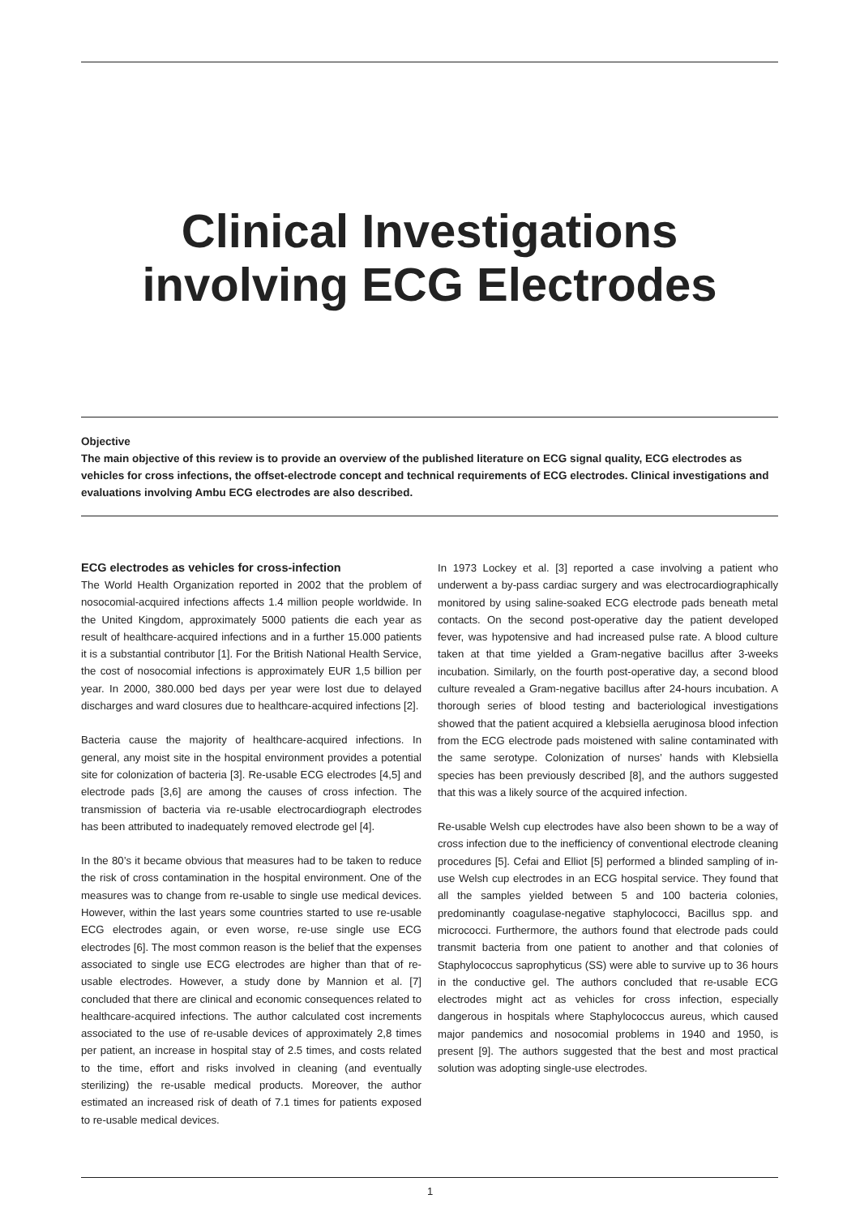Clinical Investigations
involving ECG Electrodes
Objective
The main objective of this review is to provide an overview of the published literature on ECG signal quality, ECG electrodes as vehicles for cross infections, the offset-electrode concept and technical requirements of ECG electrodes. Clinical investigations and evaluations involving Ambu ECG electrodes are also described.
ECG electrodes as vehicles for cross-infection
The World Health Organization reported in 2002 that the problem of nosocomial-acquired infections affects 1.4 million people worldwide. In the United Kingdom, approximately 5000 patients die each year as result of healthcare-acquired infections and in a further 15.000 patients it is a substantial contributor [1]. For the British National Health Service, the cost of nosocomial infections is approximately EUR 1,5 billion per year. In 2000, 380.000 bed days per year were lost due to delayed discharges and ward closures due to healthcare-acquired infections [2].
Bacteria cause the majority of healthcare-acquired infections. In general, any moist site in the hospital environment provides a potential site for colonization of bacteria [3]. Re-usable ECG electrodes [4,5] and electrode pads [3,6] are among the causes of cross infection. The transmission of bacteria via re-usable electrocardiograph electrodes has been attributed to inadequately removed electrode gel [4].
In the 80’s it became obvious that measures had to be taken to reduce the risk of cross contamination in the hospital environment. One of the measures was to change from re-usable to single use medical devices. However, within the last years some countries started to use re-usable ECG electrodes again, or even worse, re-use single use ECG electrodes [6]. The most common reason is the belief that the expenses associated to single use ECG electrodes are higher than that of re-usable electrodes. However, a study done by Mannion et al. [7] concluded that there are clinical and economic consequences related to healthcare-acquired infections. The author calculated cost increments associated to the use of re-usable devices of approximately 2,8 times per patient, an increase in hospital stay of 2.5 times, and costs related to the time, effort and risks involved in cleaning (and eventually sterilizing) the re-usable medical products. Moreover, the author estimated an increased risk of death of 7.1 times for patients exposed to re-usable medical devices.
In 1973 Lockey et al. [3] reported a case involving a patient who underwent a by-pass cardiac surgery and was electrocardiographically monitored by using saline-soaked ECG electrode pads beneath metal contacts. On the second post-operative day the patient developed fever, was hypotensive and had increased pulse rate. A blood culture taken at that time yielded a Gram-negative bacillus after 3-weeks incubation. Similarly, on the fourth post-operative day, a second blood culture revealed a Gram-negative bacillus after 24-hours incubation. A thorough series of blood testing and bacteriological investigations showed that the patient acquired a klebsiella aeruginosa blood infection from the ECG electrode pads moistened with saline contaminated with the same serotype. Colonization of nurses’ hands with Klebsiella species has been previously described [8], and the authors suggested that this was a likely source of the acquired infection.
Re-usable Welsh cup electrodes have also been shown to be a way of cross infection due to the inefficiency of conventional electrode cleaning procedures [5]. Cefai and Elliot [5] performed a blinded sampling of in-use Welsh cup electrodes in an ECG hospital service. They found that all the samples yielded between 5 and 100 bacteria colonies, predominantly coagulase-negative staphylococci, Bacillus spp. and micrococci. Furthermore, the authors found that electrode pads could transmit bacteria from one patient to another and that colonies of Staphylococcus saprophyticus (SS) were able to survive up to 36 hours in the conductive gel. The authors concluded that re-usable ECG electrodes might act as vehicles for cross infection, especially dangerous in hospitals where Staphylococcus aureus, which caused major pandemics and nosocomial problems in 1940 and 1950, is present [9]. The authors suggested that the best and most practical solution was adopting single-use electrodes.
1